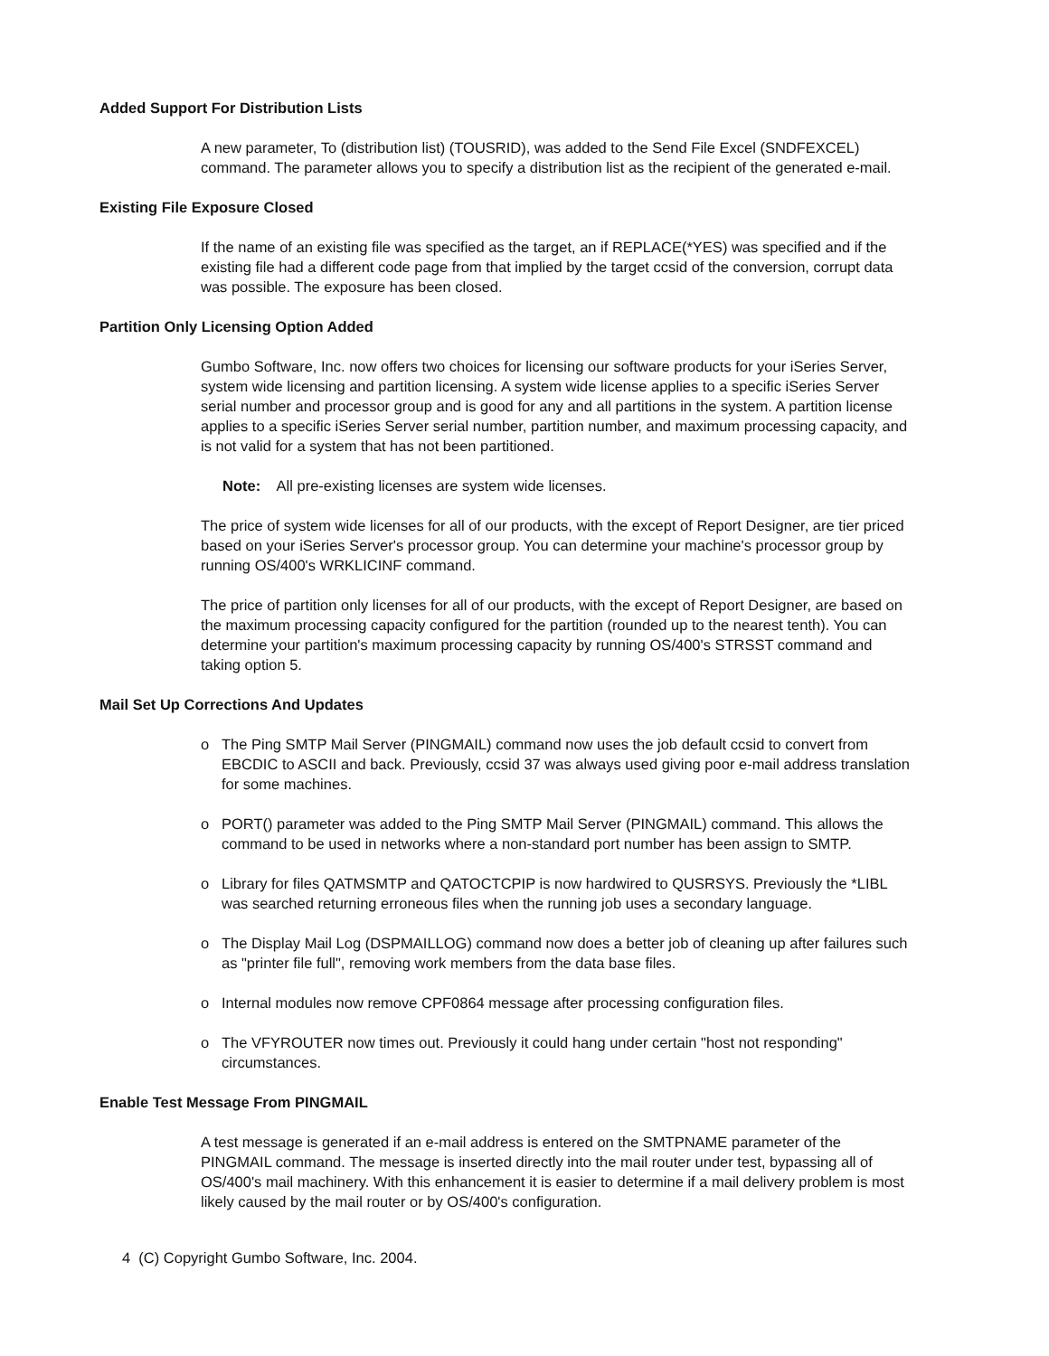Added Support For Distribution Lists
A new parameter, To (distribution list) (TOUSRID), was added to the Send File Excel (SNDFEXCEL) command. The parameter allows you to specify a distribution list as the recipient of the generated e-mail.
Existing File Exposure Closed
If the name of an existing file was specified as the target, an if REPLACE(*YES) was specified and if the existing file had a different code page from that implied by the target ccsid of the conversion, corrupt data was possible. The exposure has been closed.
Partition Only Licensing Option Added
Gumbo Software, Inc. now offers two choices for licensing our software products for your iSeries Server, system wide licensing and partition licensing. A system wide license applies to a specific iSeries Server serial number and processor group and is good for any and all partitions in the system. A partition license applies to a specific iSeries Server serial number, partition number, and maximum processing capacity, and is not valid for a system that has not been partitioned.
Note: All pre-existing licenses are system wide licenses.
The price of system wide licenses for all of our products, with the except of Report Designer, are tier priced based on your iSeries Server's processor group. You can determine your machine's processor group by running OS/400's WRKLICINF command.
The price of partition only licenses for all of our products, with the except of Report Designer, are based on the maximum processing capacity configured for the partition (rounded up to the nearest tenth). You can determine your partition's maximum processing capacity by running OS/400's STRSST command and taking option 5.
Mail Set Up Corrections And Updates
o The Ping SMTP Mail Server (PINGMAIL) command now uses the job default ccsid to convert from EBCDIC to ASCII and back. Previously, ccsid 37 was always used giving poor e-mail address translation for some machines.
o PORT() parameter was added to the Ping SMTP Mail Server (PINGMAIL) command. This allows the command to be used in networks where a non-standard port number has been assign to SMTP.
o Library for files QATMSMTP and QATOCTCPIP is now hardwired to QUSRSYS. Previously the *LIBL was searched returning erroneous files when the running job uses a secondary language.
o The Display Mail Log (DSPMAILLOG) command now does a better job of cleaning up after failures such as "printer file full", removing work members from the data base files.
o Internal modules now remove CPF0864 message after processing configuration files.
o The VFYROUTER now times out. Previously it could hang under certain "host not responding" circumstances.
Enable Test Message From PINGMAIL
A test message is generated if an e-mail address is entered on the SMTPNAME parameter of the PINGMAIL command. The message is inserted directly into the mail router under test, bypassing all of OS/400's mail machinery. With this enhancement it is easier to determine if a mail delivery problem is most likely caused by the mail router or by OS/400's configuration.
4 (C) Copyright Gumbo Software, Inc. 2004.